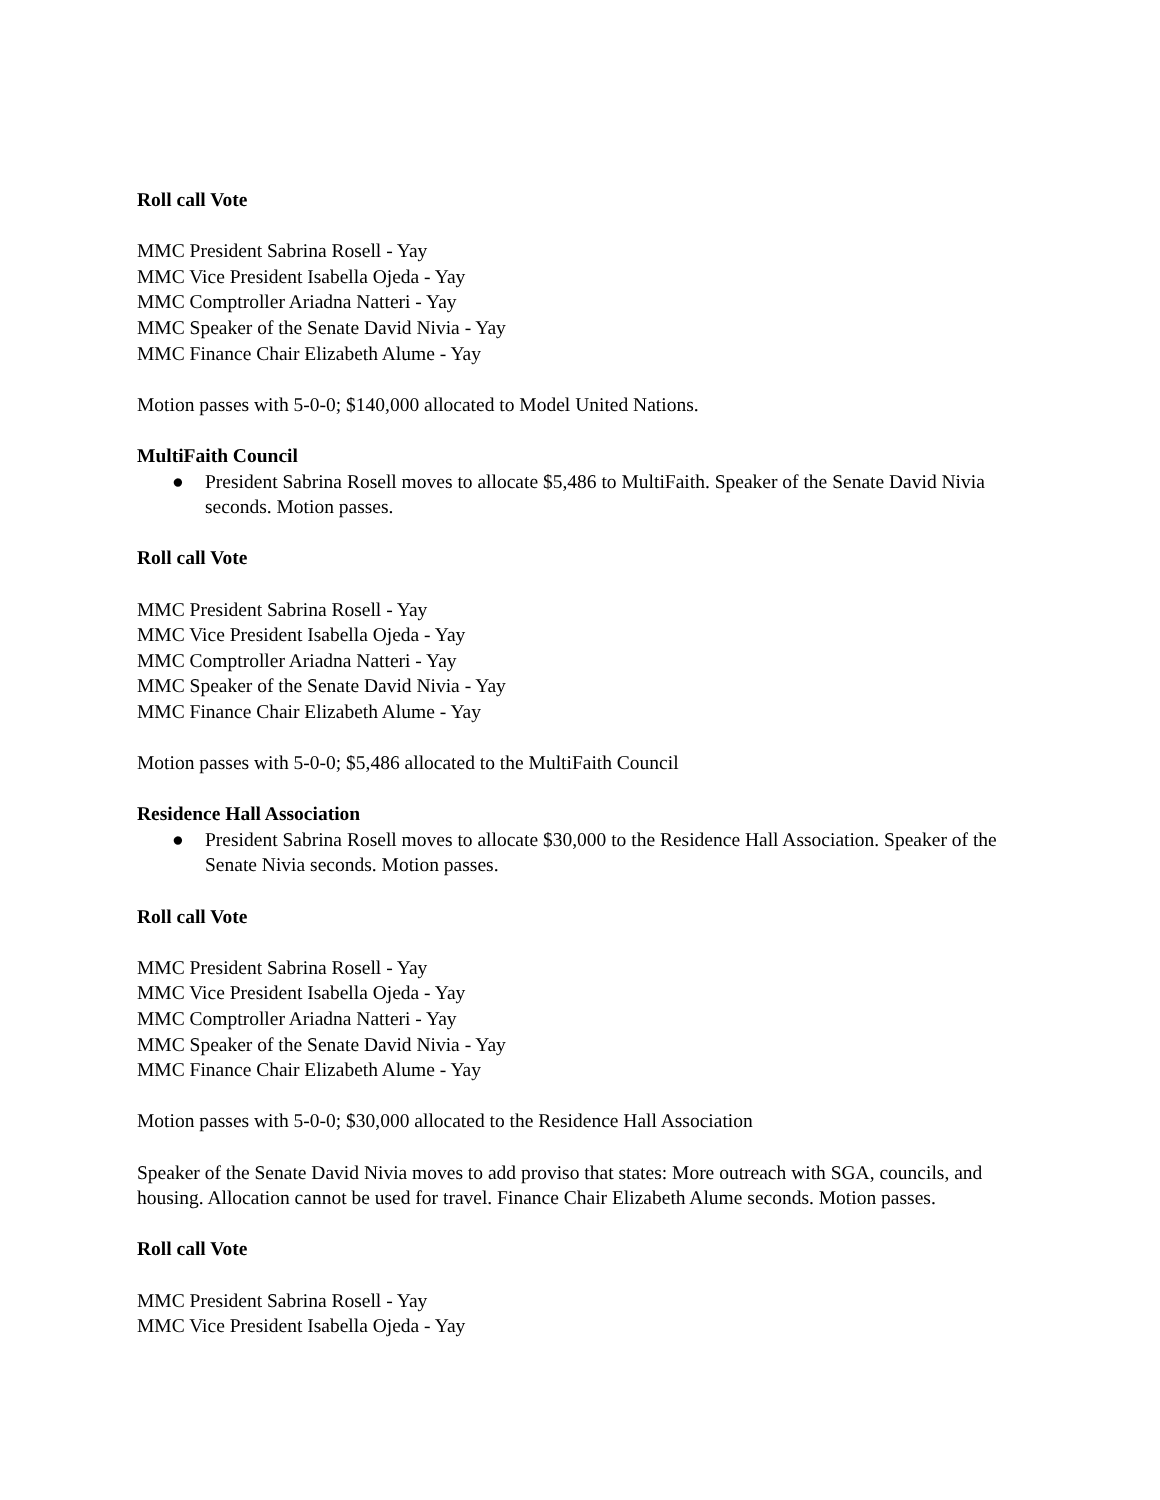Roll call Vote
MMC President Sabrina Rosell - Yay
MMC Vice President Isabella Ojeda - Yay
MMC Comptroller Ariadna Natteri - Yay
MMC Speaker of the Senate David Nivia - Yay
MMC Finance Chair Elizabeth Alume - Yay
Motion passes with 5-0-0; $140,000 allocated to Model United Nations.
MultiFaith Council
● President Sabrina Rosell moves to allocate $5,486 to MultiFaith. Speaker of the Senate David Nivia seconds. Motion passes.
Roll call Vote
MMC President Sabrina Rosell - Yay
MMC Vice President Isabella Ojeda - Yay
MMC Comptroller Ariadna Natteri - Yay
MMC Speaker of the Senate David Nivia - Yay
MMC Finance Chair Elizabeth Alume - Yay
Motion passes with 5-0-0; $5,486 allocated to the MultiFaith Council
Residence Hall Association
● President Sabrina Rosell moves to allocate $30,000 to the Residence Hall Association. Speaker of the Senate Nivia seconds. Motion passes.
Roll call Vote
MMC President Sabrina Rosell - Yay
MMC Vice President Isabella Ojeda - Yay
MMC Comptroller Ariadna Natteri - Yay
MMC Speaker of the Senate David Nivia - Yay
MMC Finance Chair Elizabeth Alume - Yay
Motion passes with 5-0-0; $30,000 allocated to the Residence Hall Association
Speaker of the Senate David Nivia moves to add proviso that states: More outreach with SGA, councils, and housing. Allocation cannot be used for travel. Finance Chair Elizabeth Alume seconds. Motion passes.
Roll call Vote
MMC President Sabrina Rosell - Yay
MMC Vice President Isabella Ojeda - Yay